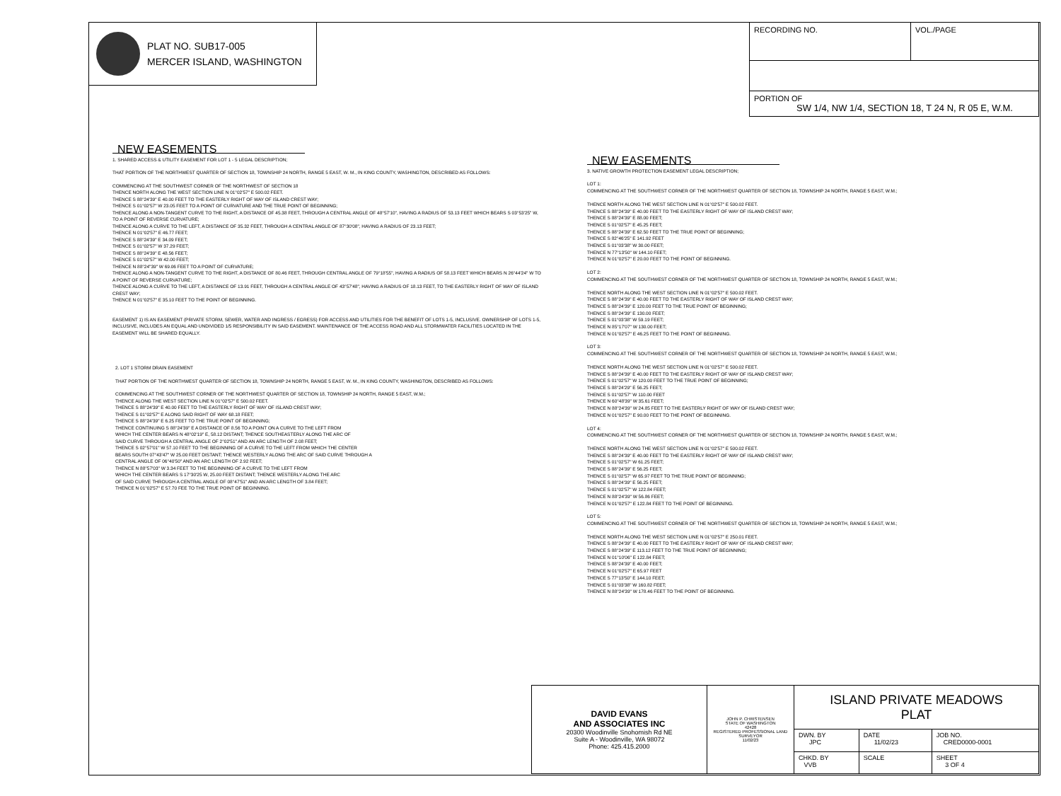PLAT NO. SUB17-005
MERCER ISLAND, WASHINGTON
| RECORDING NO. | VOL./PAGE |
| PORTION OF SW 1/4, NW 1/4, SECTION 18, T 24 N, R 05 E, W.M. | |
NEW EASEMENTS
1. SHARED ACCESS & UTILITY EASEMENT FOR LOT 1 - 5 LEGAL DESCRIPTION;
THAT PORTION OF THE NORTHWEST QUARTER OF SECTION 18, TOWNSHIP 24 NORTH, RANGE 5 EAST, W. M., IN KING COUNTY, WASHINGTON, DESCRIBED AS FOLLOWS:
COMMENCING AT THE SOUTHWEST CORNER OF THE NORTHWEST OF SECTION 18
THENCE NORTH ALONG THE WEST SECTION LINE N 01°02'57" E 500.02 FEET.
THENCE S 88°24'39" E 40.00 FEET TO THE EASTERLY RIGHT OF WAY OF ISLAND CREST WAY;
THENCE S 01°02'57" W 23.05 FEET TO A POINT OF CURVATURE AND THE TRUE POINT OF BEGINNING;
THENCE ALONG A NON-TANGENT CURVE TO THE RIGHT, A DISTANCE OF 45.38 FEET, THROUGH A CENTRAL ANGLE OF 48°57'10", HAVING A RADIUS OF 53.13 FEET WHICH BEARS S 03°53'25" W, TO A POINT OF REVERSE CURVATURE;
THENCE ALONG A CURVE TO THE LEFT, A DISTANCE OF 35.32 FEET, THROUGH A CENTRAL ANGLE OF 87°30'08", HAVING A RADIUS OF 23.13 FEET;
THENCE N 01°02'57" E 46.77 FEET;
THENCE S 88°24'39" E 34.09 FEET;
THENCE S 01°02'57" W 37.29 FEET;
THENCE S 88°24'39" E 48.56 FEET;
THENCE S 01°02'57" W 42.00 FEET;
THENCE N 88°24"39" W 69.06 FEET TO A POINT OF CURVATURE;
THENCE ALONG A NON-TANGENT CURVE TO THE RIGHT, A DISTANCE OF 80.46 FEET, THROUGH CENTRAL ANGLE OF 79°18'55", HAVING A RADIUS OF 58.13 FEET WHICH BEARS N 26°44'24" W TO A POINT OF REVERSE CURVATURE;
THENCE ALONG A CURVE TO THE LEFT, A DISTANCE OF 13.91 FEET, THROUGH A CENTRAL ANGLE OF 43°57'48", HAVING A RADIUS OF 18.13 FEET, TO THE EASTERLY RIGHT OF WAY OF ISLAND CREST WAY;
THENCE N 01°02'57" E 35.10 FEET TO THE POINT OF BEGINNING.
EASEMENT 1) IS AN EASEMENT (PRIVATE STORM, SEWER, WATER AND INGRESS / EGRESS) FOR ACCESS AND UTILITIES FOR THE BENEFIT OF LOTS 1-5, INCLUSIVE. OWNERSHIP OF LOTS 1-5, INCLUSIVE, INCLUDES AN EQUAL AND UNDIVIDED 1/5 RESPONSIBILITY IN SAID EASEMENT. MAINTENANCE OF THE ACCESS ROAD AND ALL STORMWATER FACILITIES LOCATED IN THE EASEMENT WILL BE SHARED EQUALLY.
2. LOT 1 STORM DRAIN EASEMENT
THAT PORTION OF THE NORTHWEST QUARTER OF SECTION 18, TOWNSHIP 24 NORTH, RANGE 5 EAST, W. M., IN KING COUNTY, WASHINGTON, DESCRIBED AS FOLLOWS:
COMMENCING AT THE SOUTHWEST CORNER OF THE NORTHWEST QUARTER OF SECTION 18, TOWNSHIP 24 NORTH, RANGE 5 EAST, W.M.;
THENCE ALONG THE WEST SECTION LINE N 01°02'57" E 500.02 FEET.
THENCE S 88°24'39" E 40.00 FEET TO THE EASTERLY RIGHT OF WAY OF ISLAND CREST WAY;
THENCE S 01°02'57" E ALONG SAID RIGHT OF WAY 68.18 FEET;
THENCE S 88°24'39" E 6.25 FEET TO THE TRUE POINT OF BEGINNING;
THENCE CONTINUING S 88°24'39" E A DISTANCE OF 8.56 TO A POINT ON A CURVE TO THE LEFT FROM
WHICH THE CENTER BEARS N 48°02'19" E, 58.12 DISTANT; THENCE SOUTHEASTERLY ALONG THE ARC OF
SAID CURVE THROUGH A CENTRAL ANGLE OF 2°02'51" AND AN ARC LENGTH OF 2.08 FEET;
THENCE S 02°57'01" W 57.10 FEET TO THE BEGINNING OF A CURVE TO THE LEFT FROM WHICH THE CENTER
BEARS SOUTH 07°43'47" W 25.00 FEET DISTANT; THENCE WESTERLY ALONG THE ARC OF SAID CURVE THROUGH A
CENTRAL ANGLE OF 06°40'50" AND AN ARC LENGTH OF 2.92 FEET;
THENCE N 88°57'03" W 3.34 FEET TO THE BEGINNING OF A CURVE TO THE LEFT FROM
WHICH THE CENTER BEARS S 17°30'25 W, 25.00 FEET DISTANT; THENCE WESTERLY ALONG THE ARC
OF SAID CURVE THROUGH A CENTRAL ANGLE OF 08°47'51" AND AN ARC LENGTH OF 3.84 FEET;
THENCE N 01°02'57" E 57.70 FEE TO THE TRUE POINT OF BEGINNING.
NEW EASEMENTS
3. NATIVE GROWTH PROTECTION EASEMENT LEGAL DESCRIPTION;
LOT 1:
COMMENCING AT THE SOUTHWEST CORNER OF THE NORTHWEST QUARTER OF SECTION 18, TOWNSHIP 24 NORTH, RANGE 5 EAST, W.M.;
THENCE NORTH ALONG THE WEST SECTION LINE N 01°02'57" E 500.02 FEET.
THENCE S 88°24'39" E 40.00 FEET TO THE EASTERLY RIGHT OF WAY OF ISLAND CREST WAY;
THENCE S 88°24'39" E 88.00 FEET;
THENCE S 01°02'57" E 45.25 FEET;
THENCE S 88°24'39" E 62.50 FEET TO THE TRUE POINT OF BEGINNING;
THENCE S 82°46'25" E 141.92 FEET
THENCE S 01°03'38" W 30.00 FEET;
THENCE N 77°13'50" W 144.10 FEET;
THENCE N 01°02'57" E 20.00 FEET TO THE POINT OF BEGINNING.
LOT 2:
COMMENCING AT THE SOUTHWEST CORNER OF THE NORTHWEST QUARTER OF SECTION 18, TOWNSHIP 24 NORTH, RANGE 5 EAST, W.M.;
THENCE NORTH ALONG THE WEST SECTION LINE N 01°02'57" E 500.02 FEET.
THENCE S 88°24'39" E 40.00 FEET TO THE EASTERLY RIGHT OF WAY OF ISLAND CREST WAY;
THENCE S 88°24'39" E 120.00 FEET TO THE TRUE POINT OF BEGINNING;
THENCE S 88°24'39" E 130.00 FEET;
THENCE S 01°03'38" W 59.19 FEET;
THENCE N 85°17'07" W 130.00 FEET;
THENCE N 01°02'57" E 46.25 FEET TO THE POINT OF BEGINNING.
LOT 3:
COMMENCING AT THE SOUTHWEST CORNER OF THE NORTHWEST QUARTER OF SECTION 18, TOWNSHIP 24 NORTH, RANGE 5 EAST, W.M.;
THENCE NORTH ALONG THE WEST SECTION LINE N 01°02'57" E 500.02 FEET.
THENCE S 88°24'39" E 40.00 FEET TO THE EASTERLY RIGHT OF WAY OF ISLAND CREST WAY;
THENCE S 01°02'57" W 120.00 FEET TO THE TRUE POINT OF BEGINNING;
THENCE S 88°24'29" E 56.25 FEET;
THENCE S 01°02'57" W 110.00 FEET
THENCE N 60°48'39" W 35.61 FEET;
THENCE N 88°24'39" W 24.85 FEET TO THE EASTERLY RIGHT OF WAY OF ISLAND CREST WAY;
THENCE N 01°02'57" E 90.00 FEET TO THE POINT OF BEGINNING.
LOT 4:
COMMENCING AT THE SOUTHWEST CORNER OF THE NORTHWEST QUARTER OF SECTION 18, TOWNSHIP 24 NORTH, RANGE 5 EAST, W.M.;
THENCE NORTH ALONG THE WEST SECTION LINE N 01°02'57" E 500.02 FEET.
THENCE S 88°24'39" E 40.00 FEET TO THE EASTERLY RIGHT OF WAY OF ISLAND CREST WAY;
THENCE S 01°02'57" W 61.25 FEET;
THENCE S 88°24'39" E 56.25 FEET;
THENCE S 01°02'57" W 65.97 FEET TO THE TRUE POINT OF BEGINNING;
THENCE S 88°24'39" E 56.25 FEET;
THENCE S 01°02'57" W 122.84 FEET;
THENCE N 88°24'39" W 56.86 FEET;
THENCE N 01°02'57" E 122.84 FEET TO THE POINT OF BEGINNING.
LOT 5:
COMMENCING AT THE SOUTHWEST CORNER OF THE NORTHWEST QUARTER OF SECTION 18, TOWNSHIP 24 NORTH, RANGE 5 EAST, W.M.;
THENCE NORTH ALONG THE WEST SECTION LINE N 01°02'57" E 250.01 FEET.
THENCE S 88°24'39" E 40.00 FEET TO THE EASTERLY RIGHT OF WAY OF ISLAND CREST WAY;
THENCE S 88°24'39" E 113.12 FEET TO THE TRUE POINT OF BEGINNING;
THENCE N 01°10'06" E 122.84 FEET;
THENCE S 88°24'39" E 40.00 FEET;
THENCE N 01°02'57" E 65.97 FEET
THENCE S 77°13'50" E 144.10 FEET;
THENCE S 01°03'38" W 160.82 FEET;
THENCE N 88°24'39" W 178.46 FEET TO THE POINT OF BEGINNING.
| DAVID EVANS AND ASSOCIATES INC 20300 Woodinville Snohomish Rd NE Suite A - Woodinville, WA 98072 Phone: 425.415.2000 | JOHN P. CHRISTENSEN STATE OF WASHINGTON 42428 REGISTERED PROFESSIONAL LAND SURVEYOR 11/02/23 | ISLAND PRIVATE MEADOWS PLAT | | |
| | | DWN. BY JPC | DATE 11/02/23 | JOB NO. CRED0000-0001 |
| | | CHKD. BY VVB | SCALE | SHEET 3 OF 4 |